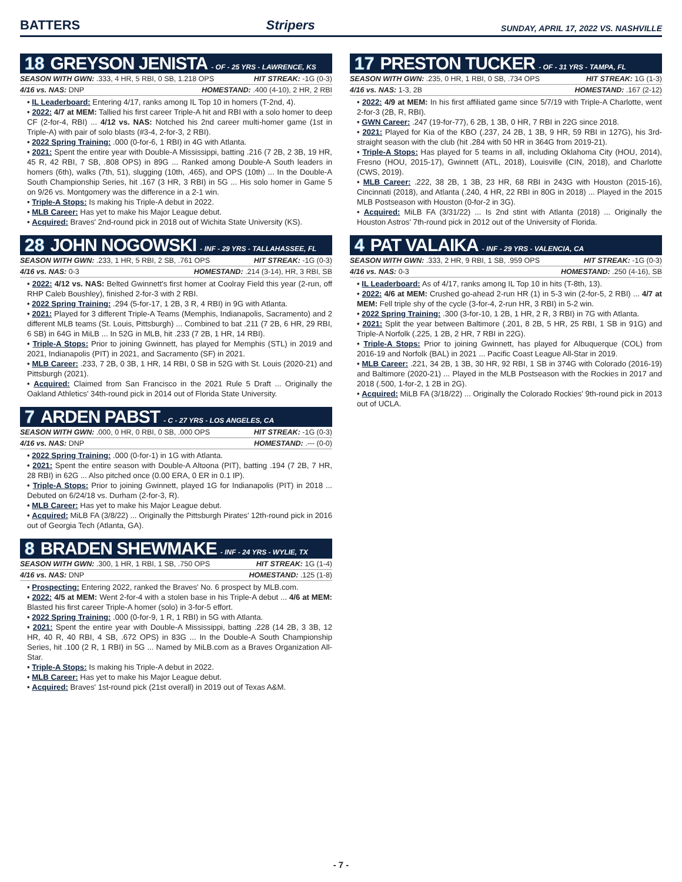BATTERS Stripers SUNDAY, APRIL 17, 2022 VS. NASHVILLE
18 GREYSON JENISTA - OF - 25 YRS - LAWRENCE, KS
SEASON WITH GWN: .333, 4 HR, 5 RBI, 0 SB, 1.218 OPS HIT STREAK: -1G (0-3)
4/16 vs. NAS: DNP HOMESTAND: .400 (4-10), 2 HR, 2 RBI
• IL Leaderboard: Entering 4/17, ranks among IL Top 10 in homers (T-2nd, 4).
• 2022: 4/7 at MEM: Tallied his first career Triple-A hit and RBI with a solo homer to deep CF (2-for-4, RBI) ... 4/12 vs. NAS: Notched his 2nd career multi-homer game (1st in Triple-A) with pair of solo blasts (#3-4, 2-for-3, 2 RBI).
• 2022 Spring Training: .000 (0-for-6, 1 RBI) in 4G with Atlanta.
• 2021: Spent the entire year with Double-A Mississippi, batting .216 (7 2B, 2 3B, 19 HR, 45 R, 42 RBI, 7 SB, .808 OPS) in 89G ... Ranked among Double-A South leaders in homers (6th), walks (7th, 51), slugging (10th, .465), and OPS (10th) ... In the Double-A South Championship Series, hit .167 (3 HR, 3 RBI) in 5G ... His solo homer in Game 5 on 9/26 vs. Montgomery was the difference in a 2-1 win.
• Triple-A Stops: Is making his Triple-A debut in 2022.
• MLB Career: Has yet to make his Major League debut.
• Acquired: Braves' 2nd-round pick in 2018 out of Wichita State University (KS).
28 JOHN NOGOWSKI - INF - 29 YRS - TALLAHASSEE, FL
SEASON WITH GWN: .233, 1 HR, 5 RBI, 2 SB, .761 OPS HIT STREAK: -1G (0-3)
4/16 vs. NAS: 0-3 HOMESTAND: .214 (3-14), HR, 3 RBI, SB
• 2022: 4/12 vs. NAS: Belted Gwinnett's first homer at Coolray Field this year (2-run, off RHP Caleb Boushley), finished 2-for-3 with 2 RBI.
• 2022 Spring Training: .294 (5-for-17, 1 2B, 3 R, 4 RBI) in 9G with Atlanta.
• 2021: Played for 3 different Triple-A Teams (Memphis, Indianapolis, Sacramento) and 2 different MLB teams (St. Louis, Pittsburgh) ... Combined to bat .211 (7 2B, 6 HR, 29 RBI, 6 SB) in 64G in MiLB ... In 52G in MLB, hit .233 (7 2B, 1 HR, 14 RBI).
• Triple-A Stops: Prior to joining Gwinnett, has played for Memphis (STL) in 2019 and 2021, Indianapolis (PIT) in 2021, and Sacramento (SF) in 2021.
• MLB Career: .233, 7 2B, 0 3B, 1 HR, 14 RBI, 0 SB in 52G with St. Louis (2020-21) and Pittsburgh (2021).
• Acquired: Claimed from San Francisco in the 2021 Rule 5 Draft ... Originally the Oakland Athletics' 34th-round pick in 2014 out of Florida State University.
7 ARDEN PABST - C - 27 YRS - LOS ANGELES, CA
SEASON WITH GWN: .000, 0 HR, 0 RBI, 0 SB, .000 OPS HIT STREAK: -1G (0-3)
4/16 vs. NAS: DNP HOMESTAND: .--- (0-0)
• 2022 Spring Training: .000 (0-for-1) in 1G with Atlanta.
• 2021: Spent the entire season with Double-A Altoona (PIT), batting .194 (7 2B, 7 HR, 28 RBI) in 62G ... Also pitched once (0.00 ERA, 0 ER in 0.1 IP).
• Triple-A Stops: Prior to joining Gwinnett, played 1G for Indianapolis (PIT) in 2018 ... Debuted on 6/24/18 vs. Durham (2-for-3, R).
• MLB Career: Has yet to make his Major League debut.
• Acquired: MiLB FA (3/8/22) ... Originally the Pittsburgh Pirates' 12th-round pick in 2016 out of Georgia Tech (Atlanta, GA).
8 BRADEN SHEWMAKE - INF - 24 YRS - WYLIE, TX
SEASON WITH GWN: .300, 1 HR, 1 RBI, 1 SB, .750 OPS HIT STREAK: 1G (1-4)
4/16 vs. NAS: DNP HOMESTAND: .125 (1-8)
• Prospecting: Entering 2022, ranked the Braves' No. 6 prospect by MLB.com.
• 2022: 4/5 at MEM: Went 2-for-4 with a stolen base in his Triple-A debut ... 4/6 at MEM: Blasted his first career Triple-A homer (solo) in 3-for-5 effort.
• 2022 Spring Training: .000 (0-for-9, 1 R, 1 RBI) in 5G with Atlanta.
• 2021: Spent the entire year with Double-A Mississippi, batting .228 (14 2B, 3 3B, 12 HR, 40 R, 40 RBI, 4 SB, .672 OPS) in 83G ... In the Double-A South Championship Series, hit .100 (2 R, 1 RBI) in 5G ... Named by MiLB.com as a Braves Organization All-Star.
• Triple-A Stops: Is making his Triple-A debut in 2022.
• MLB Career: Has yet to make his Major League debut.
• Acquired: Braves' 1st-round pick (21st overall) in 2019 out of Texas A&M.
17 PRESTON TUCKER - OF - 31 YRS - TAMPA, FL
SEASON WITH GWN: .235, 0 HR, 1 RBI, 0 SB, .734 OPS HIT STREAK: 1G (1-3)
4/16 vs. NAS: 1-3, 2B HOMESTAND: .167 (2-12)
• 2022: 4/9 at MEM: In his first affiliated game since 5/7/19 with Triple-A Charlotte, went 2-for-3 (2B, R, RBI).
• GWN Career: .247 (19-for-77), 6 2B, 1 3B, 0 HR, 7 RBI in 22G since 2018.
• 2021: Played for Kia of the KBO (.237, 24 2B, 1 3B, 9 HR, 59 RBI in 127G), his 3rd-straight season with the club (hit .284 with 50 HR in 364G from 2019-21).
• Triple-A Stops: Has played for 5 teams in all, including Oklahoma City (HOU, 2014), Fresno (HOU, 2015-17), Gwinnett (ATL, 2018), Louisville (CIN, 2018), and Charlotte (CWS, 2019).
• MLB Career: .222, 38 2B, 1 3B, 23 HR, 68 RBI in 243G with Houston (2015-16), Cincinnati (2018), and Atlanta (.240, 4 HR, 22 RBI in 80G in 2018) ... Played in the 2015 MLB Postseason with Houston (0-for-2 in 3G).
• Acquired: MiLB FA (3/31/22) ... Is 2nd stint with Atlanta (2018) ... Originally the Houston Astros' 7th-round pick in 2012 out of the University of Florida.
4 PAT VALAIKA - INF - 29 YRS - VALENCIA, CA
SEASON WITH GWN: .333, 2 HR, 9 RBI, 1 SB, .959 OPS HIT STREAK: -1G (0-3)
4/16 vs. NAS: 0-3 HOMESTAND: .250 (4-16), SB
• IL Leaderboard: As of 4/17, ranks among IL Top 10 in hits (T-8th, 13).
• 2022: 4/6 at MEM: Crushed go-ahead 2-run HR (1) in 5-3 win (2-for-5, 2 RBI) ... 4/7 at MEM: Fell triple shy of the cycle (3-for-4, 2-run HR, 3 RBI) in 5-2 win.
• 2022 Spring Training: .300 (3-for-10, 1 2B, 1 HR, 2 R, 3 RBI) in 7G with Atlanta.
• 2021: Split the year between Baltimore (.201, 8 2B, 5 HR, 25 RBI, 1 SB in 91G) and Triple-A Norfolk (.225, 1 2B, 2 HR, 7 RBI in 22G).
• Triple-A Stops: Prior to joining Gwinnett, has played for Albuquerque (COL) from 2016-19 and Norfolk (BAL) in 2021 ... Pacific Coast League All-Star in 2019.
• MLB Career: .221, 34 2B, 1 3B, 30 HR, 92 RBI, 1 SB in 374G with Colorado (2016-19) and Baltimore (2020-21) ... Played in the MLB Postseason with the Rockies in 2017 and 2018 (.500, 1-for-2, 1 2B in 2G).
• Acquired: MiLB FA (3/18/22) ... Originally the Colorado Rockies' 9th-round pick in 2013 out of UCLA.
- 7 -